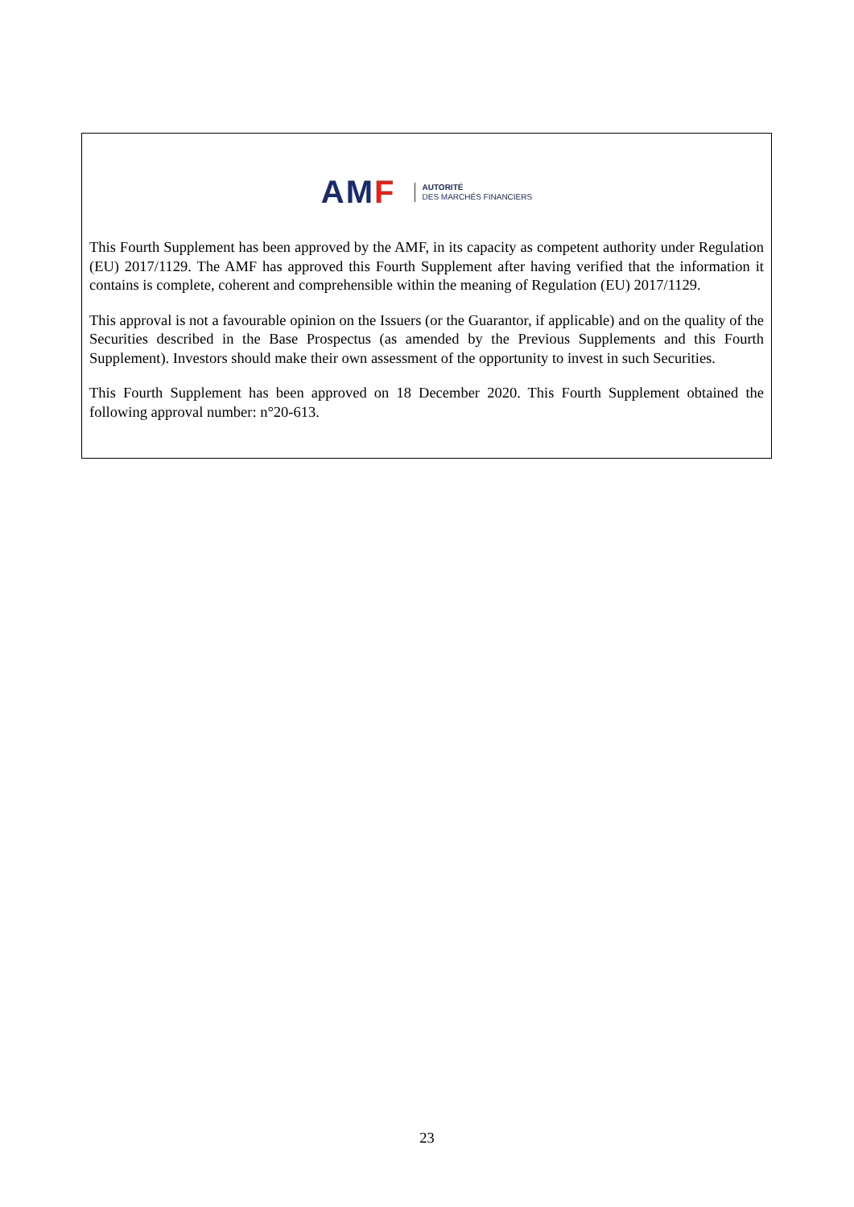AMF
AUTORITÉ
DES MARCHÉS FINANCIERS
This Fourth Supplement has been approved by the AMF, in its capacity as competent authority under Regulation (EU) 2017/1129. The AMF has approved this Fourth Supplement after having verified that the information it contains is complete, coherent and comprehensible within the meaning of Regulation (EU) 2017/1129.
This approval is not a favourable opinion on the Issuers (or the Guarantor, if applicable) and on the quality of the Securities described in the Base Prospectus (as amended by the Previous Supplements and this Fourth Supplement). Investors should make their own assessment of the opportunity to invest in such Securities.
This Fourth Supplement has been approved on 18 December 2020. This Fourth Supplement obtained the following approval number: n°20-613.
23